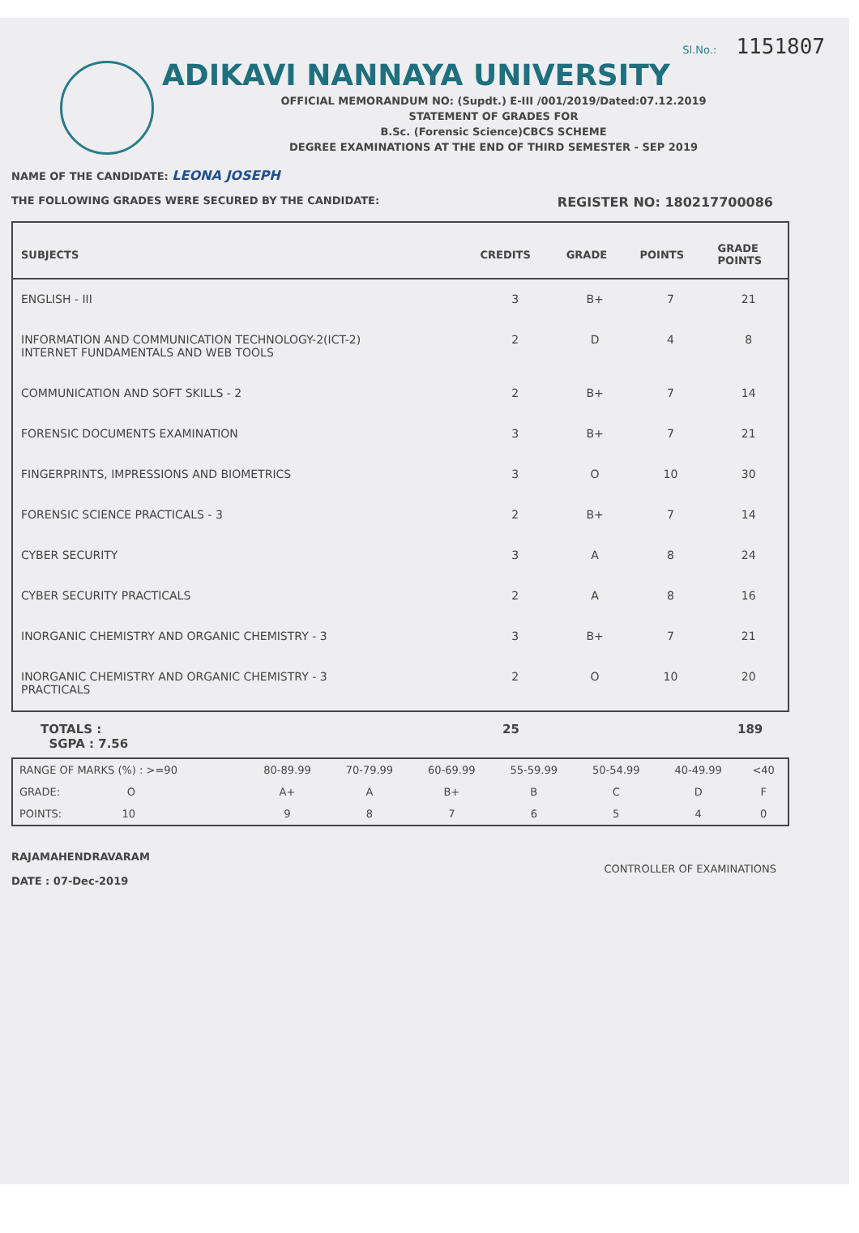Sl.No.: 1151807
ADIKAVI NANNAYA UNIVERSITY
OFFICIAL MEMORANDUM NO: (Supdt.) E-III /001/2019/Dated:07.12.2019
STATEMENT OF GRADES FOR
B.Sc. (Forensic Science)CBCS SCHEME
DEGREE EXAMINATIONS AT THE END OF THIRD SEMESTER - SEP 2019
NAME OF THE CANDIDATE: LEONA JOSEPH
THE FOLLOWING GRADES WERE SECURED BY THE CANDIDATE: REGISTER NO: 180217700086
| SUBJECTS | CREDITS | GRADE | POINTS | GRADE POINTS |
| --- | --- | --- | --- | --- |
| ENGLISH - III | 3 | B+ | 7 | 21 |
| INFORMATION AND COMMUNICATION TECHNOLOGY-2(ICT-2) INTERNET FUNDAMENTALS AND WEB TOOLS | 2 | D | 4 | 8 |
| COMMUNICATION AND SOFT SKILLS - 2 | 2 | B+ | 7 | 14 |
| FORENSIC DOCUMENTS EXAMINATION | 3 | B+ | 7 | 21 |
| FINGERPRINTS, IMPRESSIONS AND BIOMETRICS | 3 | O | 10 | 30 |
| FORENSIC SCIENCE PRACTICALS - 3 | 2 | B+ | 7 | 14 |
| CYBER SECURITY | 3 | A | 8 | 24 |
| CYBER SECURITY PRACTICALS | 2 | A | 8 | 16 |
| INORGANIC CHEMISTRY AND ORGANIC CHEMISTRY - 3 | 3 | B+ | 7 | 21 |
| INORGANIC CHEMISTRY AND ORGANIC CHEMISTRY - 3 PRACTICALS | 2 | O | 10 | 20 |
TOTALS :
SGPA : 7.56 25 189
| RANGE OF MARKS (%) : >=90 | 80-89.99 | 70-79.99 | 60-69.99 | 55-59.99 | 50-54.99 | 40-49.99 | <40 |
| GRADE: O | A+ | A | B+ | B | C | D | F |
| POINTS: 10 | 9 | 8 | 7 | 6 | 5 | 4 | 0 |
RAJAMAHENDRAVARAM
DATE : 07-Dec-2019
CONTROLLER OF EXAMINATIONS